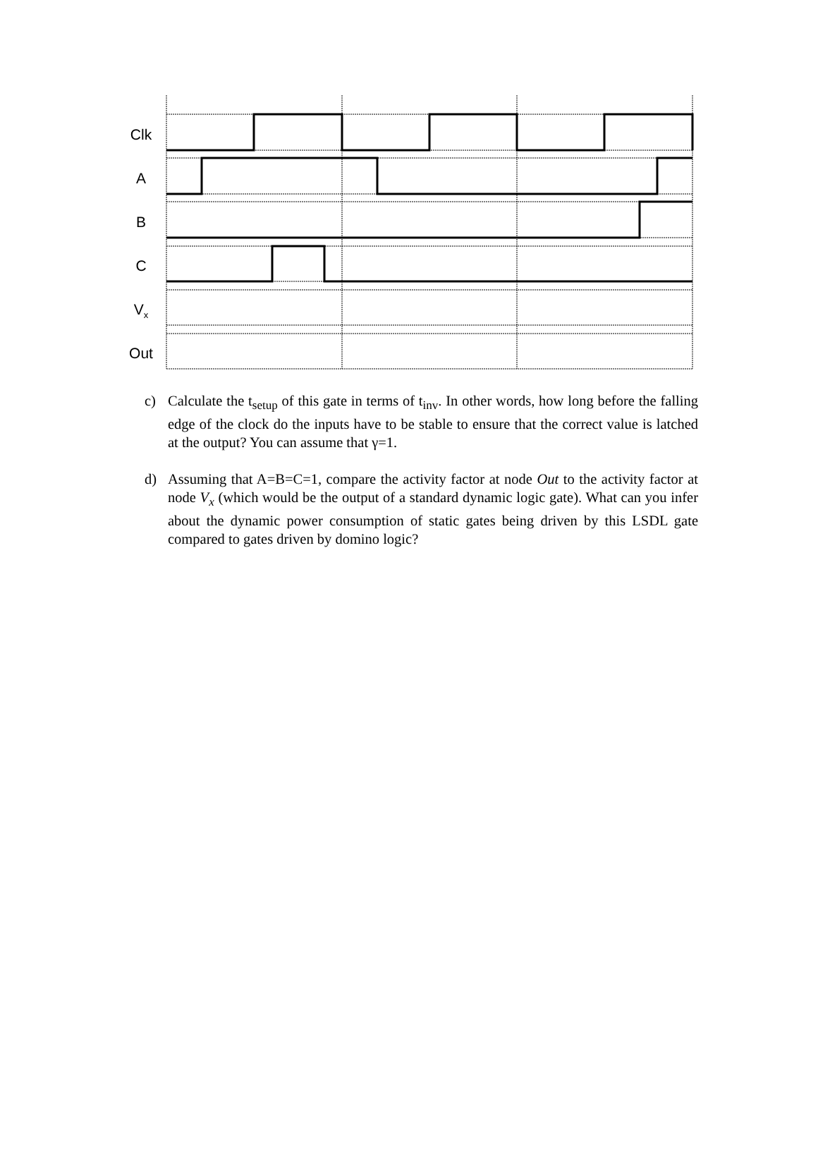Clk
A
B
C
V<sub>x</sub>
Out
c) Calculate the t<sub>setup</sub> of this gate in terms of t<sub>inv</sub>. In other words, how long before the falling edge of the clock do the inputs have to be stable to ensure that the correct value is latched at the output? You can assume that γ=1.
d) Assuming that A=B=C=1, compare the activity factor at node Out to the activity factor at node V<sub>x</sub> (which would be the output of a standard dynamic logic gate). What can you infer about the dynamic power consumption of static gates being driven by this LSDL gate compared to gates driven by domino logic?